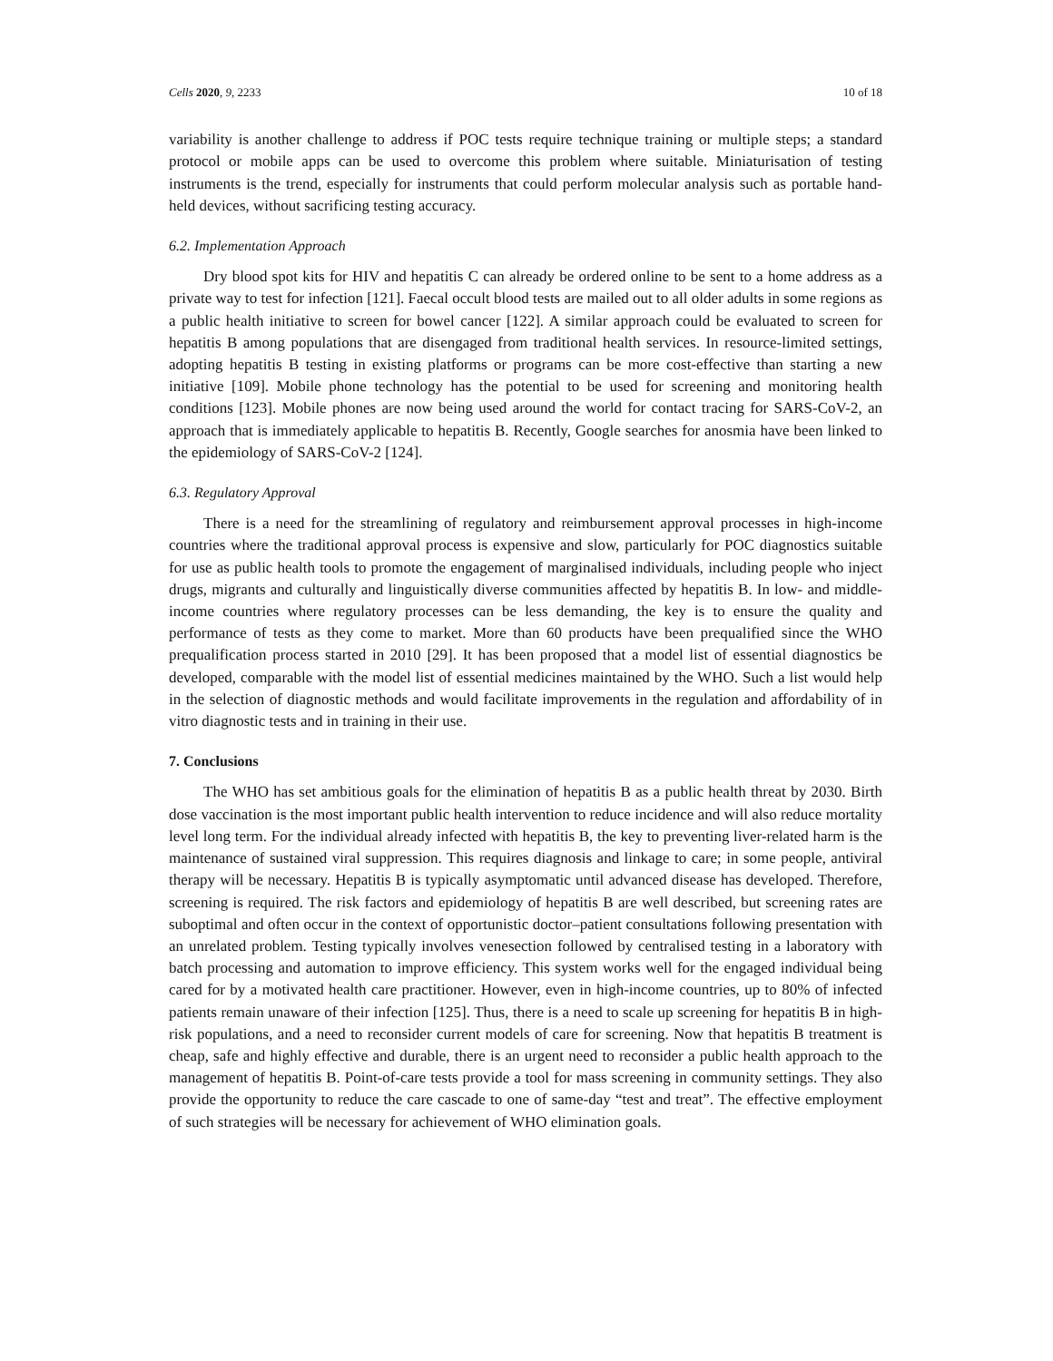Cells 2020, 9, 2233 10 of 18
variability is another challenge to address if POC tests require technique training or multiple steps; a standard protocol or mobile apps can be used to overcome this problem where suitable. Miniaturisation of testing instruments is the trend, especially for instruments that could perform molecular analysis such as portable hand-held devices, without sacrificing testing accuracy.
6.2. Implementation Approach
Dry blood spot kits for HIV and hepatitis C can already be ordered online to be sent to a home address as a private way to test for infection [121]. Faecal occult blood tests are mailed out to all older adults in some regions as a public health initiative to screen for bowel cancer [122]. A similar approach could be evaluated to screen for hepatitis B among populations that are disengaged from traditional health services. In resource-limited settings, adopting hepatitis B testing in existing platforms or programs can be more cost-effective than starting a new initiative [109]. Mobile phone technology has the potential to be used for screening and monitoring health conditions [123]. Mobile phones are now being used around the world for contact tracing for SARS-CoV-2, an approach that is immediately applicable to hepatitis B. Recently, Google searches for anosmia have been linked to the epidemiology of SARS-CoV-2 [124].
6.3. Regulatory Approval
There is a need for the streamlining of regulatory and reimbursement approval processes in high-income countries where the traditional approval process is expensive and slow, particularly for POC diagnostics suitable for use as public health tools to promote the engagement of marginalised individuals, including people who inject drugs, migrants and culturally and linguistically diverse communities affected by hepatitis B. In low- and middle-income countries where regulatory processes can be less demanding, the key is to ensure the quality and performance of tests as they come to market. More than 60 products have been prequalified since the WHO prequalification process started in 2010 [29]. It has been proposed that a model list of essential diagnostics be developed, comparable with the model list of essential medicines maintained by the WHO. Such a list would help in the selection of diagnostic methods and would facilitate improvements in the regulation and affordability of in vitro diagnostic tests and in training in their use.
7. Conclusions
The WHO has set ambitious goals for the elimination of hepatitis B as a public health threat by 2030. Birth dose vaccination is the most important public health intervention to reduce incidence and will also reduce mortality level long term. For the individual already infected with hepatitis B, the key to preventing liver-related harm is the maintenance of sustained viral suppression. This requires diagnosis and linkage to care; in some people, antiviral therapy will be necessary. Hepatitis B is typically asymptomatic until advanced disease has developed. Therefore, screening is required. The risk factors and epidemiology of hepatitis B are well described, but screening rates are suboptimal and often occur in the context of opportunistic doctor–patient consultations following presentation with an unrelated problem. Testing typically involves venesection followed by centralised testing in a laboratory with batch processing and automation to improve efficiency. This system works well for the engaged individual being cared for by a motivated health care practitioner. However, even in high-income countries, up to 80% of infected patients remain unaware of their infection [125]. Thus, there is a need to scale up screening for hepatitis B in high-risk populations, and a need to reconsider current models of care for screening. Now that hepatitis B treatment is cheap, safe and highly effective and durable, there is an urgent need to reconsider a public health approach to the management of hepatitis B. Point-of-care tests provide a tool for mass screening in community settings. They also provide the opportunity to reduce the care cascade to one of same-day “test and treat”. The effective employment of such strategies will be necessary for achievement of WHO elimination goals.